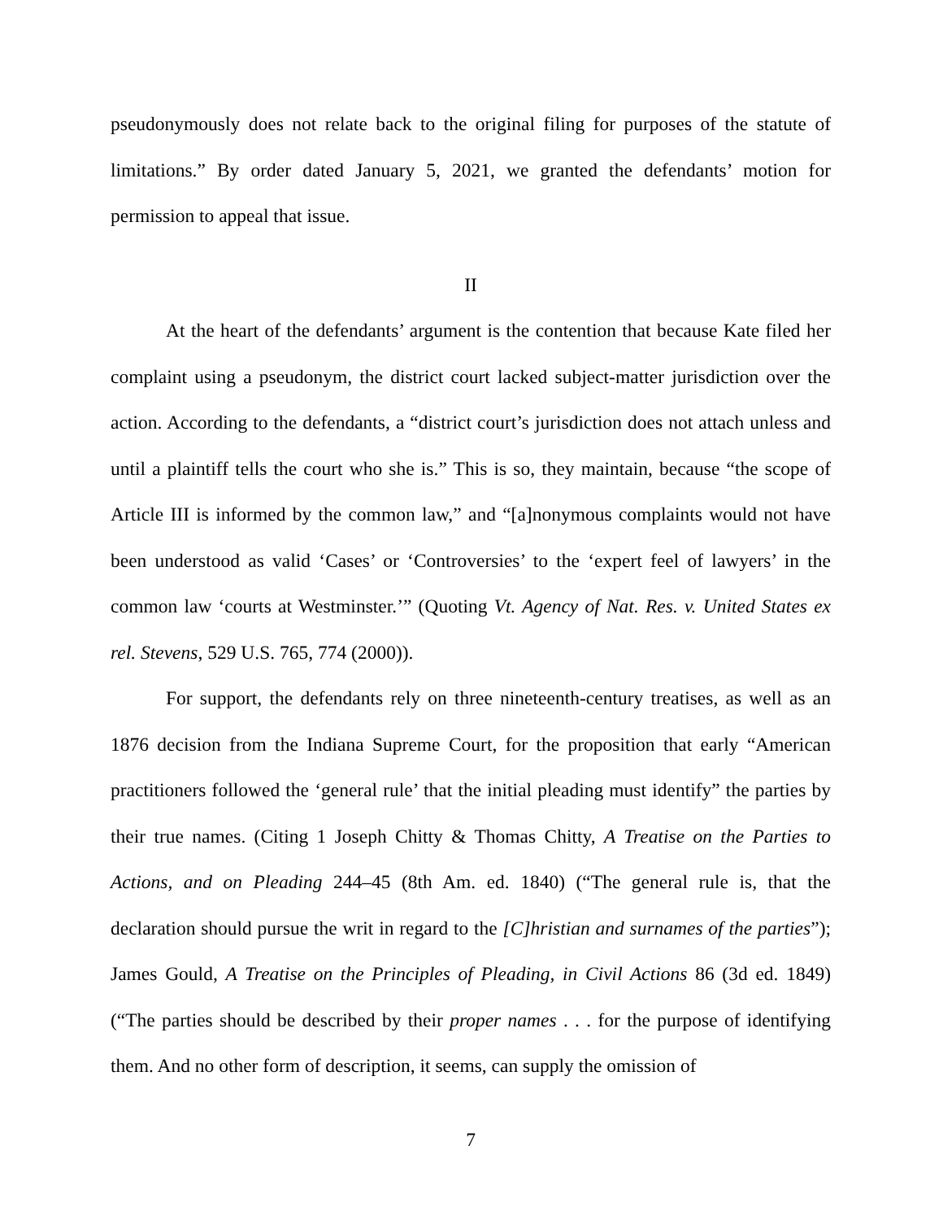pseudonymously does not relate back to the original filing for purposes of the statute of limitations.” By order dated January 5, 2021, we granted the defendants’ motion for permission to appeal that issue.
II
At the heart of the defendants’ argument is the contention that because Kate filed her complaint using a pseudonym, the district court lacked subject-matter jurisdiction over the action. According to the defendants, a “district court’s jurisdiction does not attach unless and until a plaintiff tells the court who she is.” This is so, they maintain, because “the scope of Article III is informed by the common law,” and “[a]nonymous complaints would not have been understood as valid ‘Cases’ or ‘Controversies’ to the ‘expert feel of lawyers’ in the common law ‘courts at Westminster.’” (Quoting Vt. Agency of Nat. Res. v. United States ex rel. Stevens, 529 U.S. 765, 774 (2000)).
For support, the defendants rely on three nineteenth-century treatises, as well as an 1876 decision from the Indiana Supreme Court, for the proposition that early “American practitioners followed the ‘general rule’ that the initial pleading must identify” the parties by their true names. (Citing 1 Joseph Chitty & Thomas Chitty, A Treatise on the Parties to Actions, and on Pleading 244–45 (8th Am. ed. 1840) (“The general rule is, that the declaration should pursue the writ in regard to the [C]hristian and surnames of the parties”); James Gould, A Treatise on the Principles of Pleading, in Civil Actions 86 (3d ed. 1849) (“The parties should be described by their proper names . . . for the purpose of identifying them. And no other form of description, it seems, can supply the omission of
7